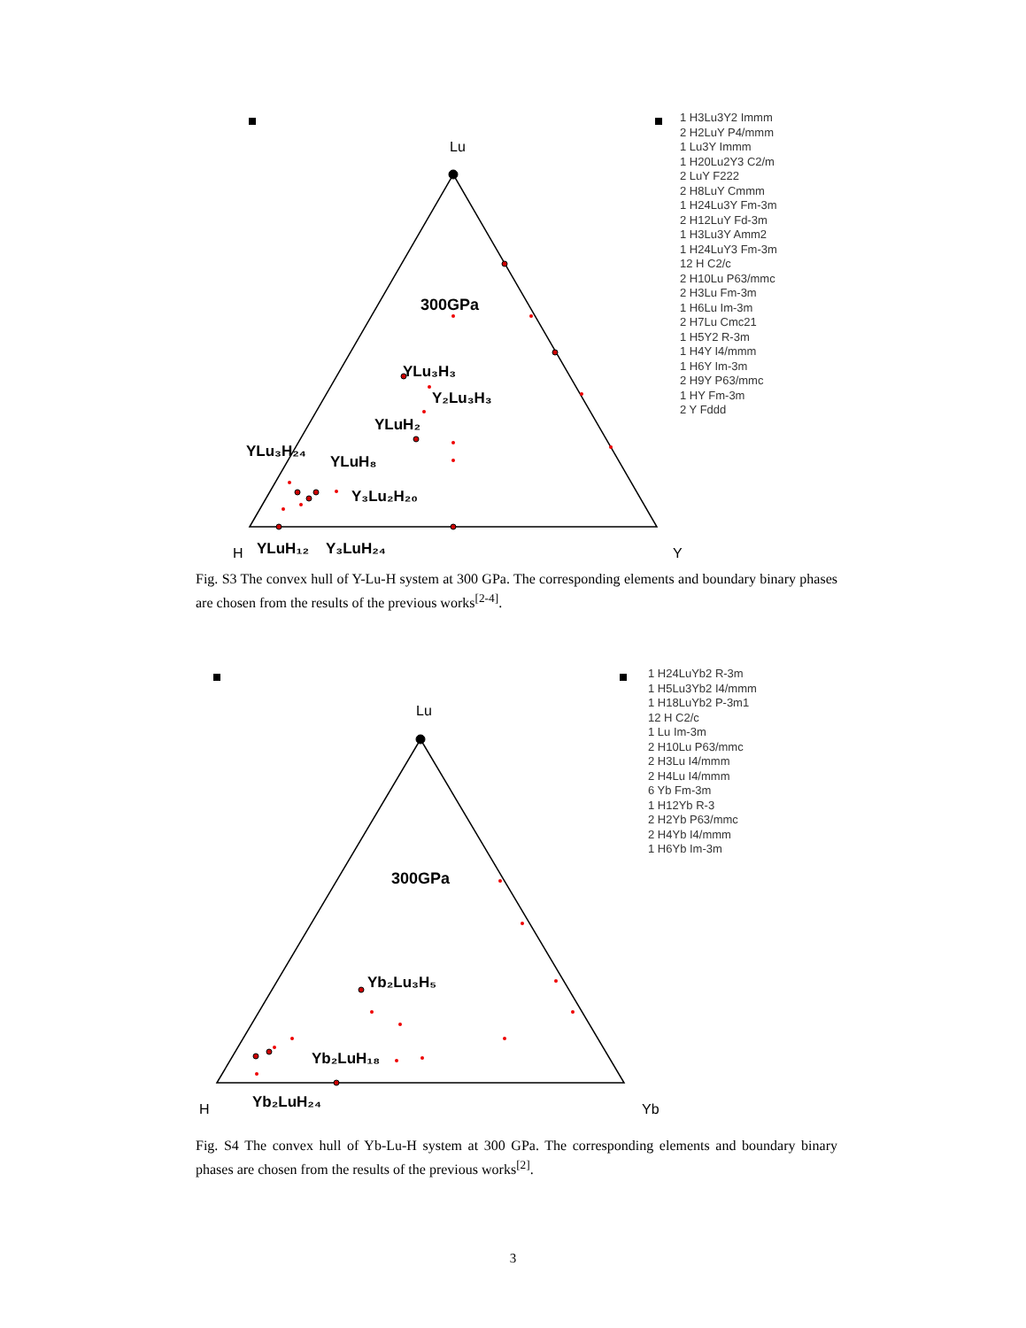Lu
H
Y
300GPa
YLu₃H₃
Y₂Lu₃H₃
YLuH₂
YLu₃H₂₄
YLuH₈
Y₃Lu₂H₂₀
YLuH₁₂
Y₃LuH₂₄
1 H3Lu3Y2 Immm
2 H2LuY P4/mmm
1 Lu3Y Immm
1 H20Lu2Y3 C2/m
2 LuY F222
2 H8LuY Cmmm
1 H24Lu3Y Fm-3m
2 H12LuY Fd-3m
1 H3Lu3Y Amm2
1 H24LuY3 Fm-3m
12 H C2/c
2 H10Lu P63/mmc
2 H3Lu Fm-3m
1 H6Lu Im-3m
2 H7Lu Cmc21
1 H5Y2 R-3m
1 H4Y I4/mmm
1 H6Y Im-3m
2 H9Y P63/mmc
1 HY Fm-3m
2 Y Fddd
Fig. S3 The convex hull of Y-Lu-H system at 300 GPa. The corresponding elements and boundary binary phases are chosen from the results of the previous works<sup>[2-4]</sup>.
Lu
H
Yb
300GPa
Yb₂Lu₃H₅
Yb₂LuH₁₈
Yb₂LuH₂₄
1 H24LuYb2 R-3m
1 H5Lu3Yb2 I4/mmm
1 H18LuYb2 P-3m1
12 H C2/c
1 Lu Im-3m
2 H10Lu P63/mmc
2 H3Lu I4/mmm
2 H4Lu I4/mmm
6 Yb Fm-3m
1 H12Yb R-3
2 H2Yb P63/mmc
2 H4Yb I4/mmm
1 H6Yb Im-3m
Fig. S4 The convex hull of Yb-Lu-H system at 300 GPa. The corresponding elements and boundary binary phases are chosen from the results of the previous works<sup>[2]</sup>.
3